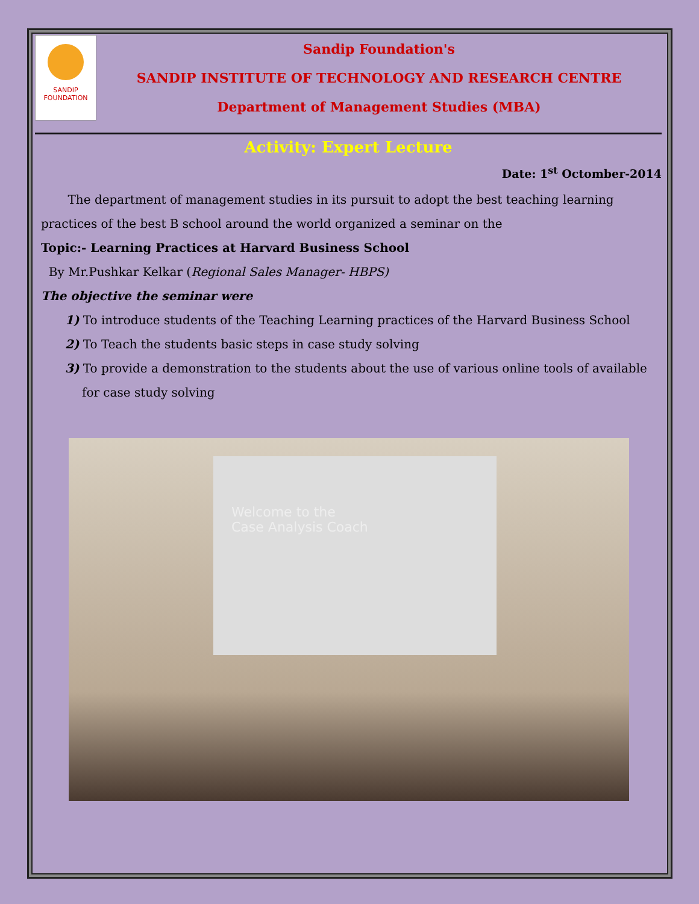SANDIP
FOUNDATION
Sandip Foundation's
SANDIP INSTITUTE OF TECHNOLOGY AND RESEARCH CENTRE
Department of Management Studies (MBA)
Activity: Expert Lecture
Date: 1<sup>st</sup> Octomber-2014
The department of management studies in its pursuit to adopt the best teaching learning practices of the best B school around the world organized a seminar on the
Topic:- Learning Practices at Harvard Business School
By Mr.Pushkar Kelkar (Regional Sales Manager- HBPS)
The objective the seminar were
1) To introduce students of the Teaching Learning practices of the Harvard Business School
2) To Teach the students basic steps in case study solving
3) To provide a demonstration to the students about the use of various online tools of available for case study solving
Welcome to the
Case Analysis Coach